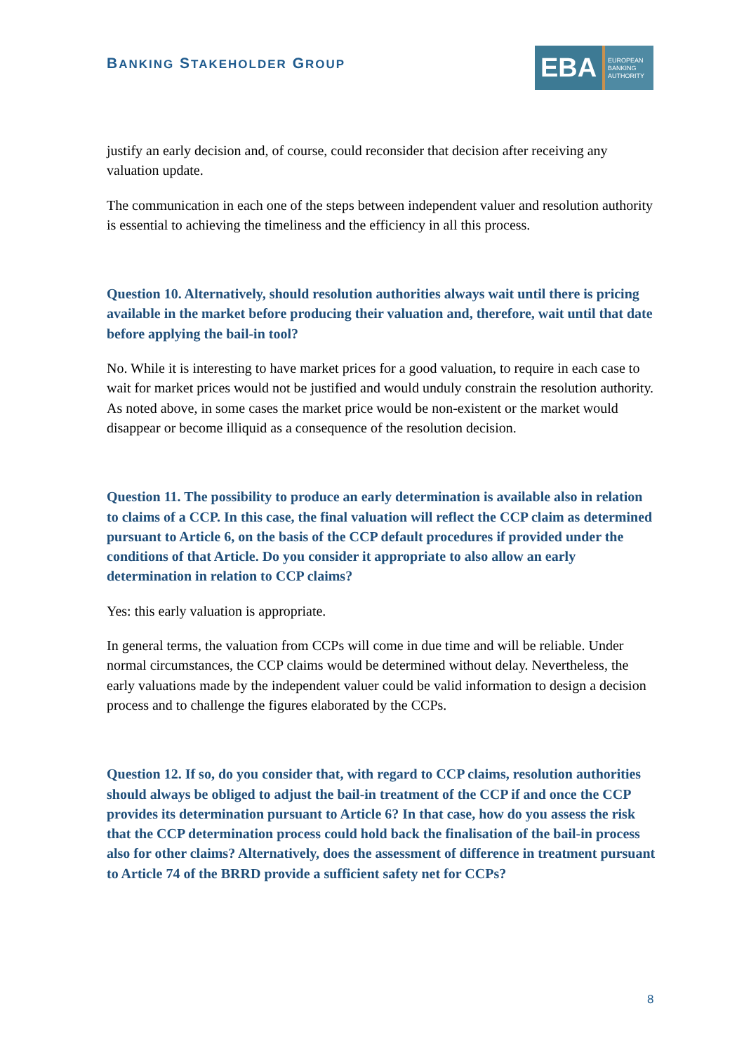BANKING STAKEHOLDER GROUP
EBA
EUROPEAN
BANKING
AUTHORITY
justify an early decision and, of course, could reconsider that decision after receiving any valuation update.
The communication in each one of the steps between independent valuer and resolution authority is essential to achieving the timeliness and the efficiency in all this process.
Question 10. Alternatively, should resolution authorities always wait until there is pricing available in the market before producing their valuation and, therefore, wait until that date before applying the bail-in tool?
No. While it is interesting to have market prices for a good valuation, to require in each case to wait for market prices would not be justified and would unduly constrain the resolution authority. As noted above, in some cases the market price would be non-existent or the market would disappear or become illiquid as a consequence of the resolution decision.
Question 11. The possibility to produce an early determination is available also in relation to claims of a CCP. In this case, the final valuation will reflect the CCP claim as determined pursuant to Article 6, on the basis of the CCP default procedures if provided under the conditions of that Article. Do you consider it appropriate to also allow an early determination in relation to CCP claims?
Yes: this early valuation is appropriate.
In general terms, the valuation from CCPs will come in due time and will be reliable. Under normal circumstances, the CCP claims would be determined without delay. Nevertheless, the early valuations made by the independent valuer could be valid information to design a decision process and to challenge the figures elaborated by the CCPs.
Question 12. If so, do you consider that, with regard to CCP claims, resolution authorities should always be obliged to adjust the bail-in treatment of the CCP if and once the CCP provides its determination pursuant to Article 6? In that case, how do you assess the risk that the CCP determination process could hold back the finalisation of the bail-in process also for other claims? Alternatively, does the assessment of difference in treatment pursuant to Article 74 of the BRRD provide a sufficient safety net for CCPs?
8